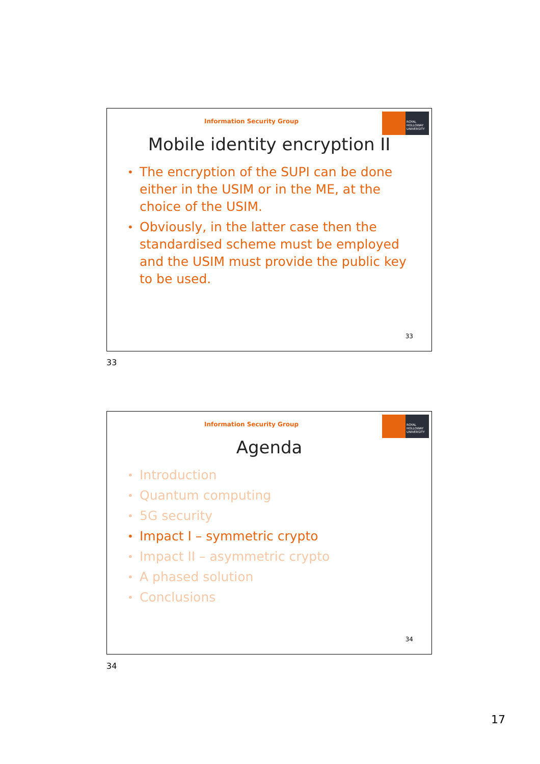Information Security Group
ROYAL HOLLOWAY UNIVERSITY
Mobile identity encryption II
• The encryption of the SUPI can be done either in the USIM or in the ME, at the choice of the USIM.
• Obviously, in the latter case then the standardised scheme must be employed and the USIM must provide the public key to be used.
33
33
Information Security Group
ROYAL HOLLOWAY UNIVERSITY
Agenda
• Introduction
• Quantum computing
• 5G security
• Impact I – symmetric crypto
• Impact II – asymmetric crypto
• A phased solution
• Conclusions
34
34
17